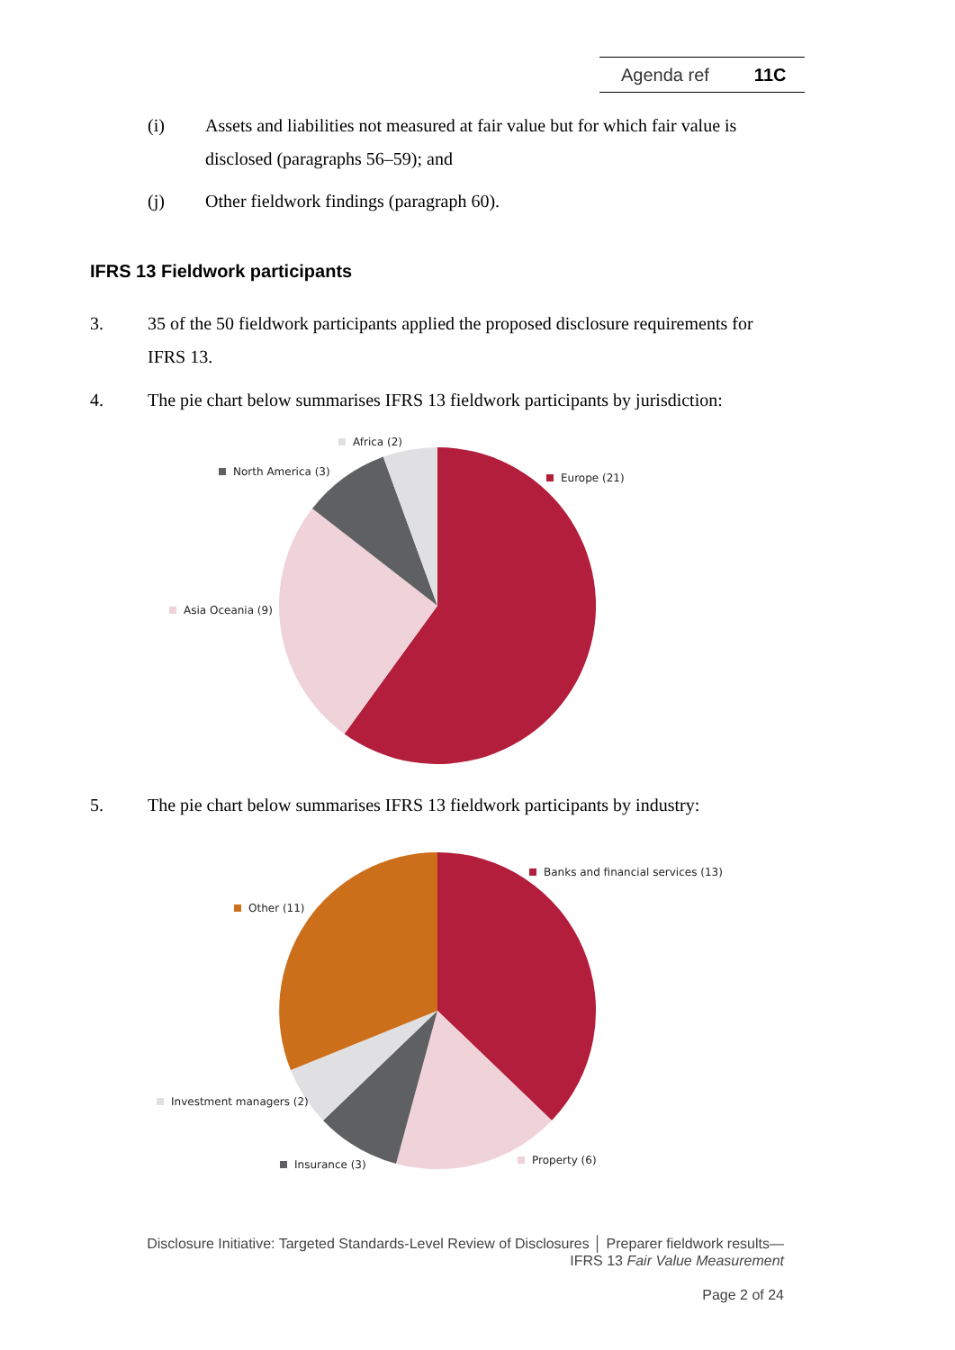Agenda ref 11C
(i) Assets and liabilities not measured at fair value but for which fair value is disclosed (paragraphs 56–59); and
(j) Other fieldwork findings (paragraph 60).
IFRS 13 Fieldwork participants
3. 35 of the 50 fieldwork participants applied the proposed disclosure requirements for IFRS 13.
4. The pie chart below summarises IFRS 13 fieldwork participants by jurisdiction:
Africa (2)
North America (3) Europe (21)
Asia Oceania (9)
5. The pie chart below summarises IFRS 13 fieldwork participants by industry:
Banks and financial services (13)
Other (11)
Investment managers (2)
Property (6)
Insurance (3)
Disclosure Initiative: Targeted Standards-Level Review of Disclosures │ Preparer fieldwork results—
IFRS 13 Fair Value Measurement
Page 2 of 24